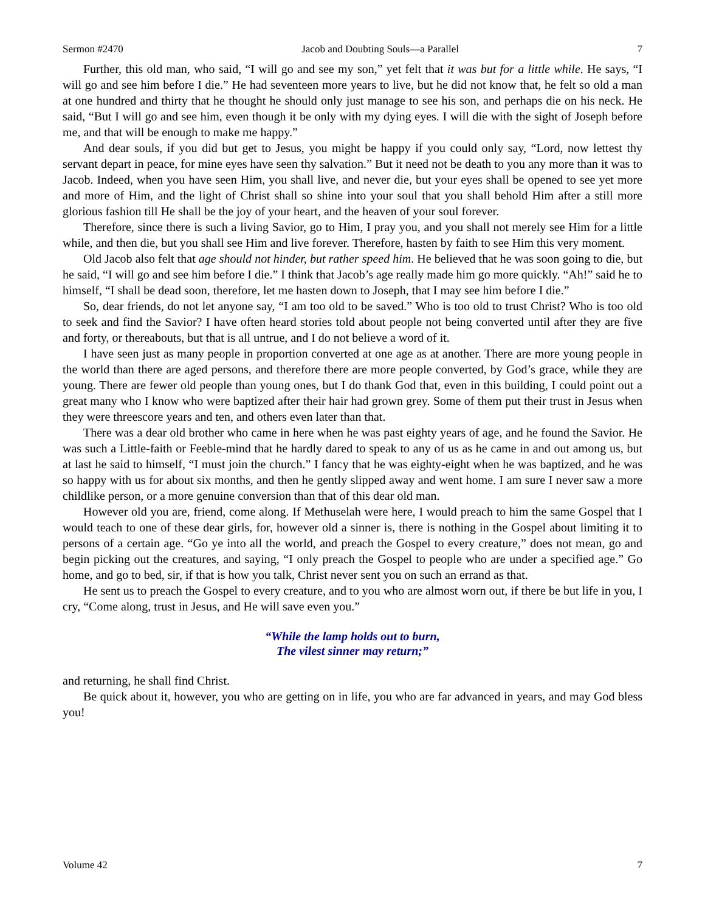Sermon #2470 Jacob and Doubting Souls—a Parallel 7
Further, this old man, who said, “I will go and see my son,” yet felt that it was but for a little while. He says, “I will go and see him before I die.” He had seventeen more years to live, but he did not know that, he felt so old a man at one hundred and thirty that he thought he should only just manage to see his son, and perhaps die on his neck. He said, “But I will go and see him, even though it be only with my dying eyes. I will die with the sight of Joseph before me, and that will be enough to make me happy.”
And dear souls, if you did but get to Jesus, you might be happy if you could only say, “Lord, now lettest thy servant depart in peace, for mine eyes have seen thy salvation.” But it need not be death to you any more than it was to Jacob. Indeed, when you have seen Him, you shall live, and never die, but your eyes shall be opened to see yet more and more of Him, and the light of Christ shall so shine into your soul that you shall behold Him after a still more glorious fashion till He shall be the joy of your heart, and the heaven of your soul forever.
Therefore, since there is such a living Savior, go to Him, I pray you, and you shall not merely see Him for a little while, and then die, but you shall see Him and live forever. Therefore, hasten by faith to see Him this very moment.
Old Jacob also felt that age should not hinder, but rather speed him. He believed that he was soon going to die, but he said, “I will go and see him before I die.” I think that Jacob’s age really made him go more quickly. “Ah!” said he to himself, “I shall be dead soon, therefore, let me hasten down to Joseph, that I may see him before I die.”
So, dear friends, do not let anyone say, “I am too old to be saved.” Who is too old to trust Christ? Who is too old to seek and find the Savior? I have often heard stories told about people not being converted until after they are five and forty, or thereabouts, but that is all untrue, and I do not believe a word of it.
I have seen just as many people in proportion converted at one age as at another. There are more young people in the world than there are aged persons, and therefore there are more people converted, by God’s grace, while they are young. There are fewer old people than young ones, but I do thank God that, even in this building, I could point out a great many who I know who were baptized after their hair had grown grey. Some of them put their trust in Jesus when they were threescore years and ten, and others even later than that.
There was a dear old brother who came in here when he was past eighty years of age, and he found the Savior. He was such a Little-faith or Feeble-mind that he hardly dared to speak to any of us as he came in and out among us, but at last he said to himself, “I must join the church.” I fancy that he was eighty-eight when he was baptized, and he was so happy with us for about six months, and then he gently slipped away and went home. I am sure I never saw a more childlike person, or a more genuine conversion than that of this dear old man.
However old you are, friend, come along. If Methuselah were here, I would preach to him the same Gospel that I would teach to one of these dear girls, for, however old a sinner is, there is nothing in the Gospel about limiting it to persons of a certain age. “Go ye into all the world, and preach the Gospel to every creature,” does not mean, go and begin picking out the creatures, and saying, “I only preach the Gospel to people who are under a specified age.” Go home, and go to bed, sir, if that is how you talk, Christ never sent you on such an errand as that.
He sent us to preach the Gospel to every creature, and to you who are almost worn out, if there be but life in you, I cry, “Come along, trust in Jesus, and He will save even you.”
“While the lamp holds out to burn,
The vilest sinner may return;”
and returning, he shall find Christ.
Be quick about it, however, you who are getting on in life, you who are far advanced in years, and may God bless you!
Volume 42 7